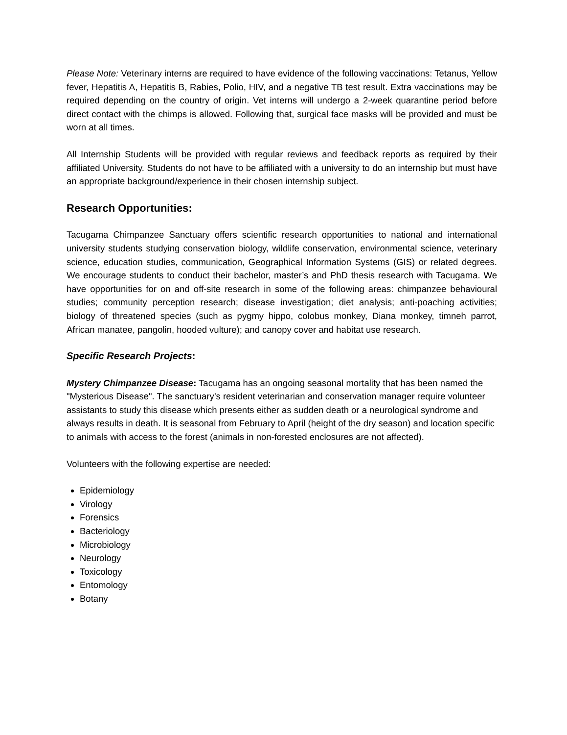Please Note: Veterinary interns are required to have evidence of the following vaccinations: Tetanus, Yellow fever, Hepatitis A, Hepatitis B, Rabies, Polio, HIV, and a negative TB test result. Extra vaccinations may be required depending on the country of origin. Vet interns will undergo a 2-week quarantine period before direct contact with the chimps is allowed. Following that, surgical face masks will be provided and must be worn at all times.
All Internship Students will be provided with regular reviews and feedback reports as required by their affiliated University. Students do not have to be affiliated with a university to do an internship but must have an appropriate background/experience in their chosen internship subject.
Research Opportunities:
Tacugama Chimpanzee Sanctuary offers scientific research opportunities to national and international university students studying conservation biology, wildlife conservation, environmental science, veterinary science, education studies, communication, Geographical Information Systems (GIS) or related degrees. We encourage students to conduct their bachelor, master’s and PhD thesis research with Tacugama. We have opportunities for on and off-site research in some of the following areas: chimpanzee behavioural studies; community perception research; disease investigation; diet analysis; anti-poaching activities; biology of threatened species (such as pygmy hippo, colobus monkey, Diana monkey, timneh parrot, African manatee, pangolin, hooded vulture); and canopy cover and habitat use research.
Specific Research Projects:
Mystery Chimpanzee Disease: Tacugama has an ongoing seasonal mortality that has been named the "Mysterious Disease". The sanctuary’s resident veterinarian and conservation manager require volunteer assistants to study this disease which presents either as sudden death or a neurological syndrome and always results in death. It is seasonal from February to April (height of the dry season) and location specific to animals with access to the forest (animals in non-forested enclosures are not affected).
Volunteers with the following expertise are needed:
Epidemiology
Virology
Forensics
Bacteriology
Microbiology
Neurology
Toxicology
Entomology
Botany